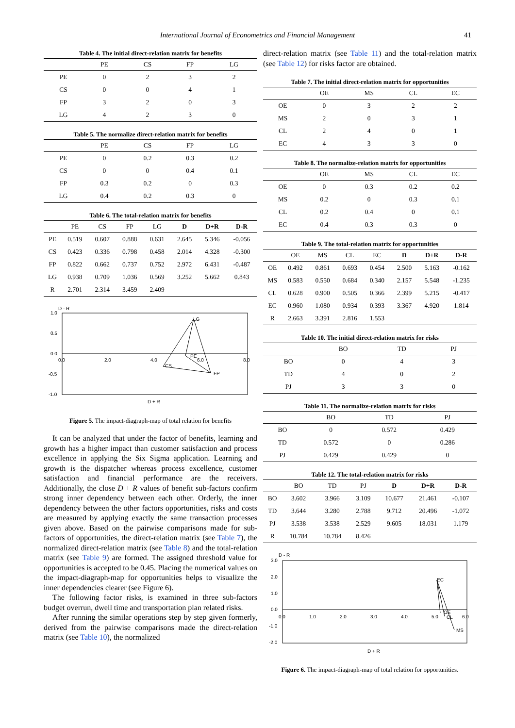International Journal of Econometrics and Financial Management 41
Table 4. The initial direct-relation matrix for benefits
| | PE | CS | FP | LG |
| --- | --- | --- | --- | --- |
| PE | 0 | 2 | 3 | 2 |
| CS | 0 | 0 | 4 | 1 |
| FP | 3 | 2 | 0 | 3 |
| LG | 4 | 2 | 3 | 0 |
Table 5. The normalize direct-relation matrix for benefits
| | PE | CS | FP | LG |
| --- | --- | --- | --- | --- |
| PE | 0 | 0.2 | 0.3 | 0.2 |
| CS | 0 | 0 | 0.4 | 0.1 |
| FP | 0.3 | 0.2 | 0 | 0.3 |
| LG | 0.4 | 0.2 | 0.3 | 0 |
Table 6. The total-relation matrix for benefits
| | PE | CS | FP | LG | D | D+R | D-R |
| --- | --- | --- | --- | --- | --- | --- | --- |
| PE | 0.519 | 0.607 | 0.888 | 0.631 | 2.645 | 5.346 | -0.056 |
| CS | 0.423 | 0.336 | 0.798 | 0.458 | 2.014 | 4.328 | -0.300 |
| FP | 0.822 | 0.662 | 0.737 | 0.752 | 2.972 | 6.431 | -0.487 |
| LG | 0.938 | 0.709 | 1.036 | 0.569 | 3.252 | 5.662 | 0.843 |
| R | 2.701 | 2.314 | 3.459 | 2.409 | | | |
D - R
1.0
0.5
0.0
-0.5
-1.0
0.0
2.0
4.0
6.0
8.0
LG
PE
CS
FP
D + R
Figure 5. The impact-diagraph-map of total relation for benefits
It can be analyzed that under the factor of benefits, learning and growth has a higher impact than customer satisfaction and process excellence in applying the Six Sigma application. Learning and growth is the dispatcher whereas process excellence, customer satisfaction and financial performance are the receivers. Additionally, the close D + R values of benefit sub-factors confirm strong inner dependency between each other. Orderly, the inner dependency between the other factors opportunities, risks and costs are measured by applying exactly the same transaction processes given above. Based on the pairwise comparisons made for sub-factors of opportunities, the direct-relation matrix (see Table 7), the normalized direct-relation matrix (see Table 8) and the total-relation matrix (see Table 9) are formed. The assigned threshold value for opportunities is accepted to be 0.45. Placing the numerical values on the impact-diagraph-map for opportunities helps to visualize the inner dependencies clearer (see Figure 6).
The following factor risks, is examined in three sub-factors budget overrun, dwell time and transportation plan related risks.
After running the similar operations step by step given formerly, derived from the pairwise comparisons made the direct-relation matrix (see Table 10), the normalized
direct-relation matrix (see Table 11) and the total-relation matrix (see Table 12) for risks factor are obtained.
Table 7. The initial direct-relation matrix for opportunities
| | OE | MS | CL | EC |
| --- | --- | --- | --- | --- |
| OE | 0 | 3 | 2 | 2 |
| MS | 2 | 0 | 3 | 1 |
| CL | 2 | 4 | 0 | 1 |
| EC | 4 | 3 | 3 | 0 |
Table 8. The normalize-relation matrix for opportunities
| | OE | MS | CL | EC |
| --- | --- | --- | --- | --- |
| OE | 0 | 0.3 | 0.2 | 0.2 |
| MS | 0.2 | 0 | 0.3 | 0.1 |
| CL | 0.2 | 0.4 | 0 | 0.1 |
| EC | 0.4 | 0.3 | 0.3 | 0 |
Table 9. The total-relation matrix for opportunities
| | OE | MS | CL | EC | D | D+R | D-R |
| --- | --- | --- | --- | --- | --- | --- | --- |
| OE | 0.492 | 0.861 | 0.693 | 0.454 | 2.500 | 5.163 | -0.162 |
| MS | 0.583 | 0.550 | 0.684 | 0.340 | 2.157 | 5.548 | -1.235 |
| CL | 0.628 | 0.900 | 0.505 | 0.366 | 2.399 | 5.215 | -0.417 |
| EC | 0.960 | 1.080 | 0.934 | 0.393 | 3.367 | 4.920 | 1.814 |
| R | 2.663 | 3.391 | 2.816 | 1.553 | | | |
Table 10. The initial direct-relation matrix for risks
| | BO | TD | PJ |
| --- | --- | --- | --- |
| BO | 0 | 4 | 3 |
| TD | 4 | 0 | 2 |
| PJ | 3 | 3 | 0 |
Table 11. The normalize-relation matrix for risks
| | BO | TD | PJ |
| --- | --- | --- | --- |
| BO | 0 | 0.572 | 0.429 |
| TD | 0.572 | 0 | 0.286 |
| PJ | 0.429 | 0.429 | 0 |
Table 12. The total-relation matrix for risks
| | BO | TD | PJ | D | D+R | D-R |
| --- | --- | --- | --- | --- | --- | --- |
| BO | 3.602 | 3.966 | 3.109 | 10.677 | 21.461 | -0.107 |
| TD | 3.644 | 3.280 | 2.788 | 9.712 | 20.496 | -1.072 |
| PJ | 3.538 | 3.538 | 2.529 | 9.605 | 18.031 | 1.179 |
| R | 10.784 | 10.784 | 8.426 | | | |
D - R
3.0
2.0
1.0
0.0
-1.0
-2.0
0.0
1.0
2.0
3.0
4.0
5.0
6.0
EC
OE
CL
MS
D + R
Figure 6. The impact-diagraph-map of total relation for opportunities.